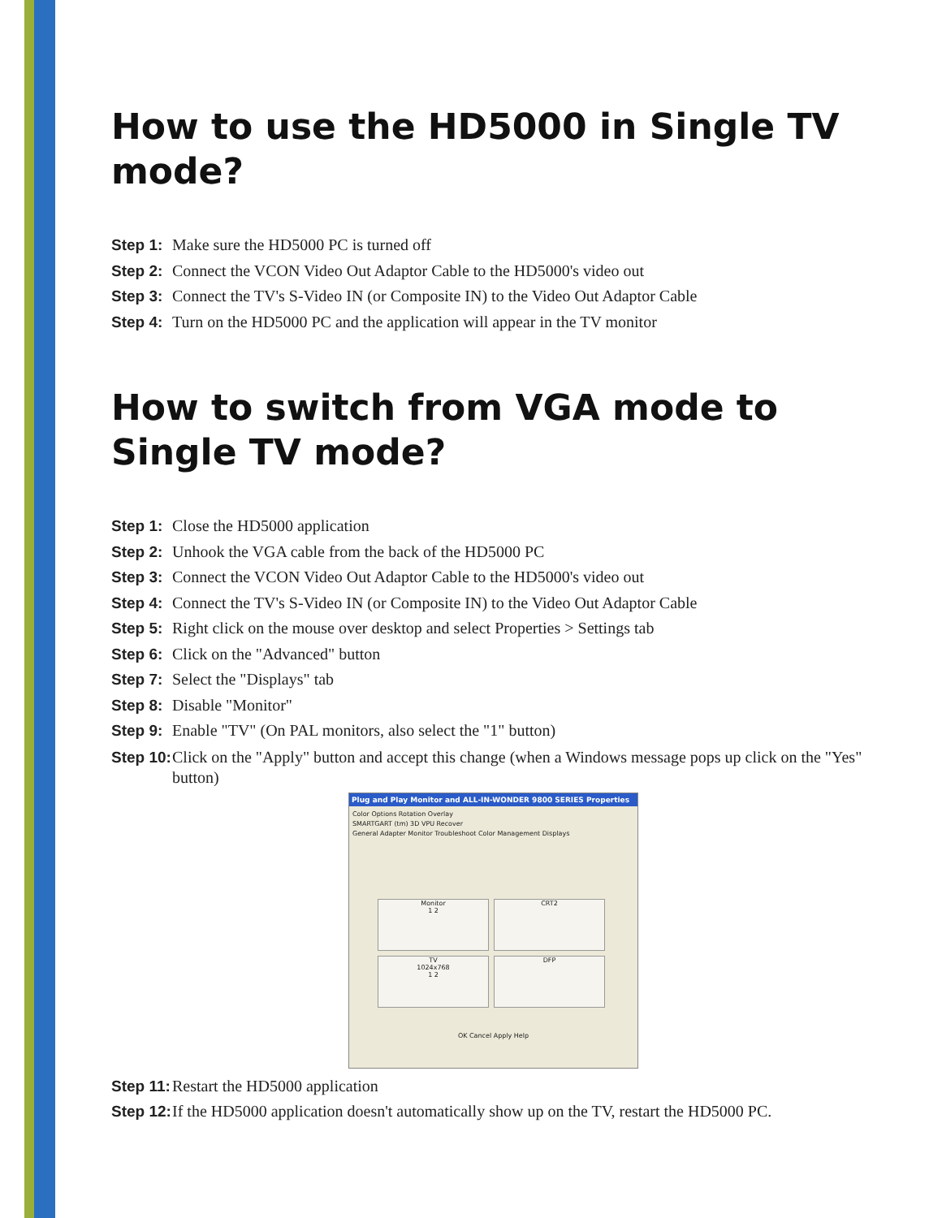How to use the HD5000 in Single TV mode?
Step 1: Make sure the HD5000 PC is turned off
Step 2: Connect the VCON Video Out Adaptor Cable to the HD5000's video out
Step 3: Connect the TV's S-Video IN (or Composite IN) to the Video Out Adaptor Cable
Step 4: Turn on the HD5000 PC and the application will appear in the TV monitor
How to switch from VGA mode to Single TV mode?
Step 1: Close the HD5000 application
Step 2: Unhook the VGA cable from the back of the HD5000 PC
Step 3: Connect the VCON Video Out Adaptor Cable to the HD5000's video out
Step 4: Connect the TV's S-Video IN (or Composite IN) to the Video Out Adaptor Cable
Step 5: Right click on the mouse over desktop and select Properties > Settings tab
Step 6: Click on the "Advanced" button
Step 7: Select the "Displays" tab
Step 8: Disable "Monitor"
Step 9: Enable "TV" (On PAL monitors, also select the "1" button)
Step 10: Click on the "Apply" button and accept this change (when a Windows message pops up click on the "Yes" button)
Plug and Play Monitor and ALL-IN-WONDER 9800 SERIES Properties
Color Options Rotation Overlay
SMARTGART (tm) 3D VPU Recover
General Adapter Monitor Troubleshoot Color Management Displays
Monitor
1 2
CRT2
TV
1024x768
1 2
DFP
OK Cancel Apply Help
Step 11: Restart the HD5000 application
Step 12: If the HD5000 application doesn't automatically show up on the TV, restart the HD5000 PC.